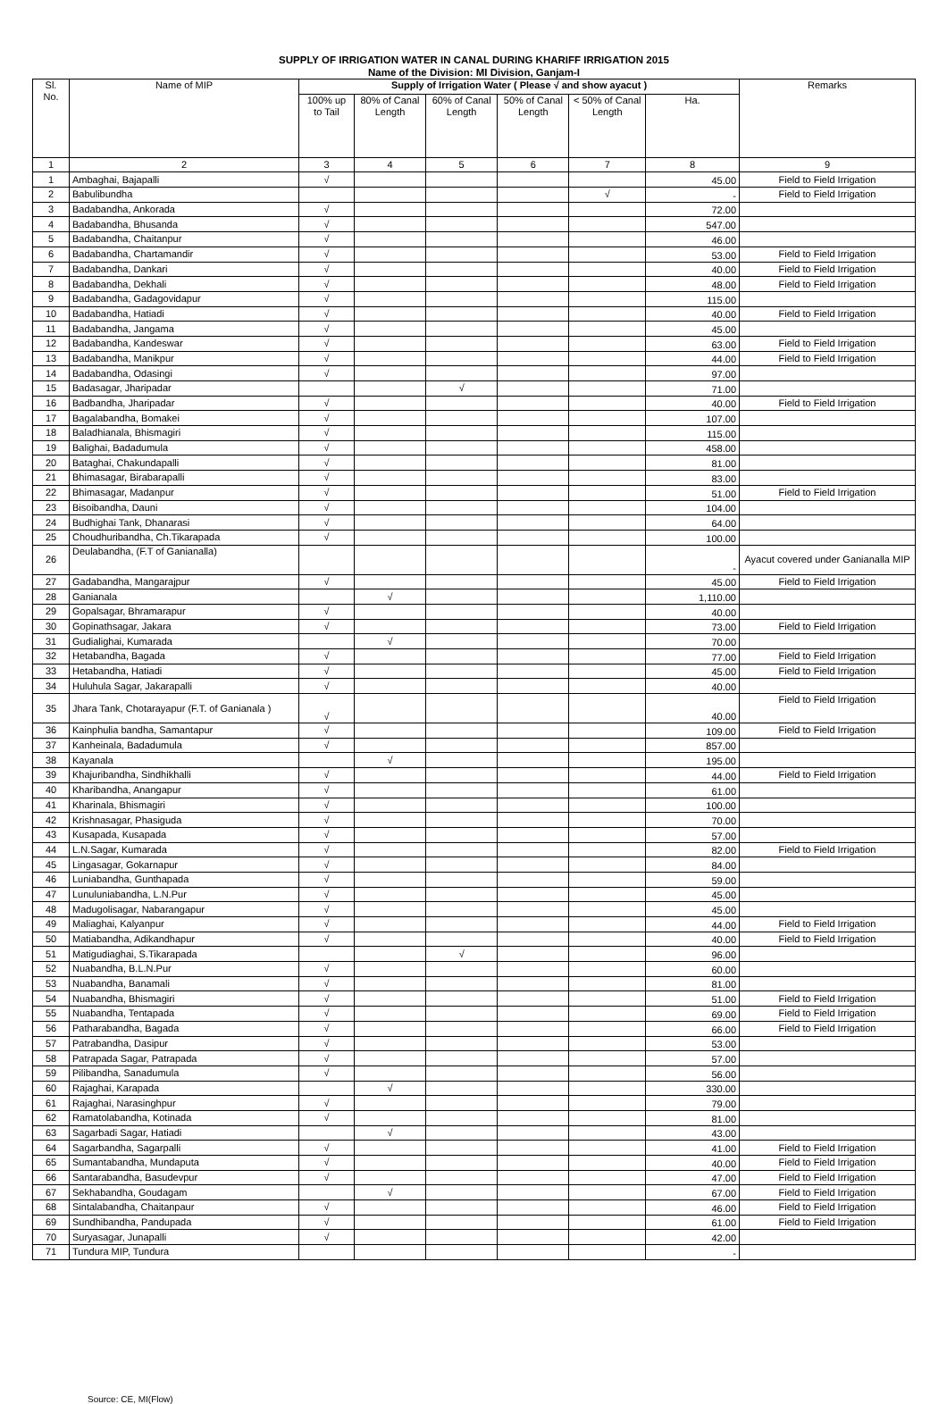SUPPLY OF IRRIGATION WATER IN CANAL DURING KHARIFF IRRIGATION 2015
Name of the Division: MI Division, Ganjam-I
| Sl. No. | Name of MIP | Supply of Irrigation Water ( Please √ and show ayacut ) | | | | | | Remarks |
| --- | --- | --- | --- | --- | --- | --- | --- | --- |
| | | 100% up to Tail | 80% of Canal Length | 60% of Canal Length | 50% of Canal Length | < 50% of Canal Length | Ha. | |
| 1 | 2 | 3 | 4 | 5 | 6 | 7 | 8 | 9 |
| 1 | Ambaghai, Bajapalli | √ | | | | | 45.00 | Field to Field Irrigation |
| 2 | Babulibundha | | | | | √ | - | Field to Field Irrigation |
| 3 | Badabandha, Ankorada | √ | | | | | 72.00 | |
| 4 | Badabandha, Bhusanda | √ | | | | | 547.00 | |
| 5 | Badabandha, Chaitanpur | √ | | | | | 46.00 | |
| 6 | Badabandha, Chartamandir | √ | | | | | 53.00 | Field to Field Irrigation |
| 7 | Badabandha, Dankari | √ | | | | | 40.00 | Field to Field Irrigation |
| 8 | Badabandha, Dekhali | √ | | | | | 48.00 | Field to Field Irrigation |
| 9 | Badabandha, Gadagovidapur | √ | | | | | 115.00 | |
| 10 | Badabandha, Hatiadi | √ | | | | | 40.00 | Field to Field Irrigation |
| 11 | Badabandha, Jangama | √ | | | | | 45.00 | |
| 12 | Badabandha, Kandeswar | √ | | | | | 63.00 | Field to Field Irrigation |
| 13 | Badabandha, Manikpur | √ | | | | | 44.00 | Field to Field Irrigation |
| 14 | Badabandha, Odasingi | √ | | | | | 97.00 | |
| 15 | Badasagar, Jharipadar | | | √ | | | 71.00 | |
| 16 | Badbandha, Jharipadar | √ | | | | | 40.00 | Field to Field Irrigation |
| 17 | Bagalabandha, Bomakei | √ | | | | | 107.00 | |
| 18 | Baladhianala, Bhismagiri | √ | | | | | 115.00 | |
| 19 | Balighai, Badadumula | √ | | | | | 458.00 | |
| 20 | Bataghai, Chakundapalli | √ | | | | | 81.00 | |
| 21 | Bhimasagar, Birabarapalli | √ | | | | | 83.00 | |
| 22 | Bhimasagar, Madanpur | √ | | | | | 51.00 | Field to Field Irrigation |
| 23 | Bisoibandha, Dauni | √ | | | | | 104.00 | |
| 24 | Budhighai Tank, Dhanarasi | √ | | | | | 64.00 | |
| 25 | Choudhuribandha, Ch.Tikarapada | √ | | | | | 100.00 | |
| 26 | Deulabandha, (F.T of Ganianalla) | | | | | | - | Ayacut covered under Ganianalla MIP |
| 27 | Gadabandha, Mangarajpur | √ | | | | | 45.00 | Field to Field Irrigation |
| 28 | Ganianala | | √ | | | | 1,110.00 | |
| 29 | Gopalsagar, Bhramarapur | √ | | | | | 40.00 | |
| 30 | Gopinathsagar, Jakara | √ | | | | | 73.00 | Field to Field Irrigation |
| 31 | Gudialighai, Kumarada | | √ | | | | 70.00 | |
| 32 | Hetabandha, Bagada | √ | | | | | 77.00 | Field to Field Irrigation |
| 33 | Hetabandha, Hatiadi | √ | | | | | 45.00 | Field to Field Irrigation |
| 34 | Huluhula Sagar, Jakarapalli | √ | | | | | 40.00 | |
| 35 | Jhara Tank, Chotarayapur (F.T. of Ganianala ) | √ | | | | | 40.00 | Field to Field Irrigation |
| 36 | Kainphulia bandha, Samantapur | √ | | | | | 109.00 | Field to Field Irrigation |
| 37 | Kanheinala, Badadumula | √ | | | | | 857.00 | |
| 38 | Kayanala | | √ | | | | 195.00 | |
| 39 | Khajuribandha, Sindhikhalli | √ | | | | | 44.00 | Field to Field Irrigation |
| 40 | Kharibandha, Anangapur | √ | | | | | 61.00 | |
| 41 | Kharinala, Bhismagiri | √ | | | | | 100.00 | |
| 42 | Krishnasagar, Phasiguda | √ | | | | | 70.00 | |
| 43 | Kusapada, Kusapada | √ | | | | | 57.00 | |
| 44 | L.N.Sagar, Kumarada | √ | | | | | 82.00 | Field to Field Irrigation |
| 45 | Lingasagar, Gokarnapur | √ | | | | | 84.00 | |
| 46 | Luniabandha, Gunthapada | √ | | | | | 59.00 | |
| 47 | Lunuluniabandha, L.N.Pur | √ | | | | | 45.00 | |
| 48 | Madugolisagar, Nabarangapur | √ | | | | | 45.00 | |
| 49 | Maliaghai, Kalyanpur | √ | | | | | 44.00 | Field to Field Irrigation |
| 50 | Matiabandha, Adikandhapur | √ | | | | | 40.00 | Field to Field Irrigation |
| 51 | Matigudiaghai, S.Tikarapada | | | √ | | | 96.00 | |
| 52 | Nuabandha, B.L.N.Pur | √ | | | | | 60.00 | |
| 53 | Nuabandha, Banamali | √ | | | | | 81.00 | |
| 54 | Nuabandha, Bhismagiri | √ | | | | | 51.00 | Field to Field Irrigation |
| 55 | Nuabandha, Tentapada | √ | | | | | 69.00 | Field to Field Irrigation |
| 56 | Patharabandha, Bagada | √ | | | | | 66.00 | Field to Field Irrigation |
| 57 | Patrabandha, Dasipur | √ | | | | | 53.00 | |
| 58 | Patrapada Sagar, Patrapada | √ | | | | | 57.00 | |
| 59 | Pilibandha, Sanadumula | √ | | | | | 56.00 | |
| 60 | Rajaghai, Karapada | | √ | | | | 330.00 | |
| 61 | Rajaghai, Narasinghpur | √ | | | | | 79.00 | |
| 62 | Ramatolabandha, Kotinada | √ | | | | | 81.00 | |
| 63 | Sagarbadi Sagar, Hatiadi | | √ | | | | 43.00 | |
| 64 | Sagarbandha, Sagarpalli | √ | | | | | 41.00 | Field to Field Irrigation |
| 65 | Sumantabandha, Mundaputa | √ | | | | | 40.00 | Field to Field Irrigation |
| 66 | Santarabandha, Basudevpur | √ | | | | | 47.00 | Field to Field Irrigation |
| 67 | Sekhabandha, Goudagam | | √ | | | | 67.00 | Field to Field Irrigation |
| 68 | Sintalabandha, Chaitanpaur | √ | | | | | 46.00 | Field to Field Irrigation |
| 69 | Sundhibandha, Pandupada | √ | | | | | 61.00 | Field to Field Irrigation |
| 70 | Suryasagar, Junapalli | √ | | | | | 42.00 | |
| 71 | Tundura MIP, Tundura | | | | | | - | |
Source: CE, MI(Flow)